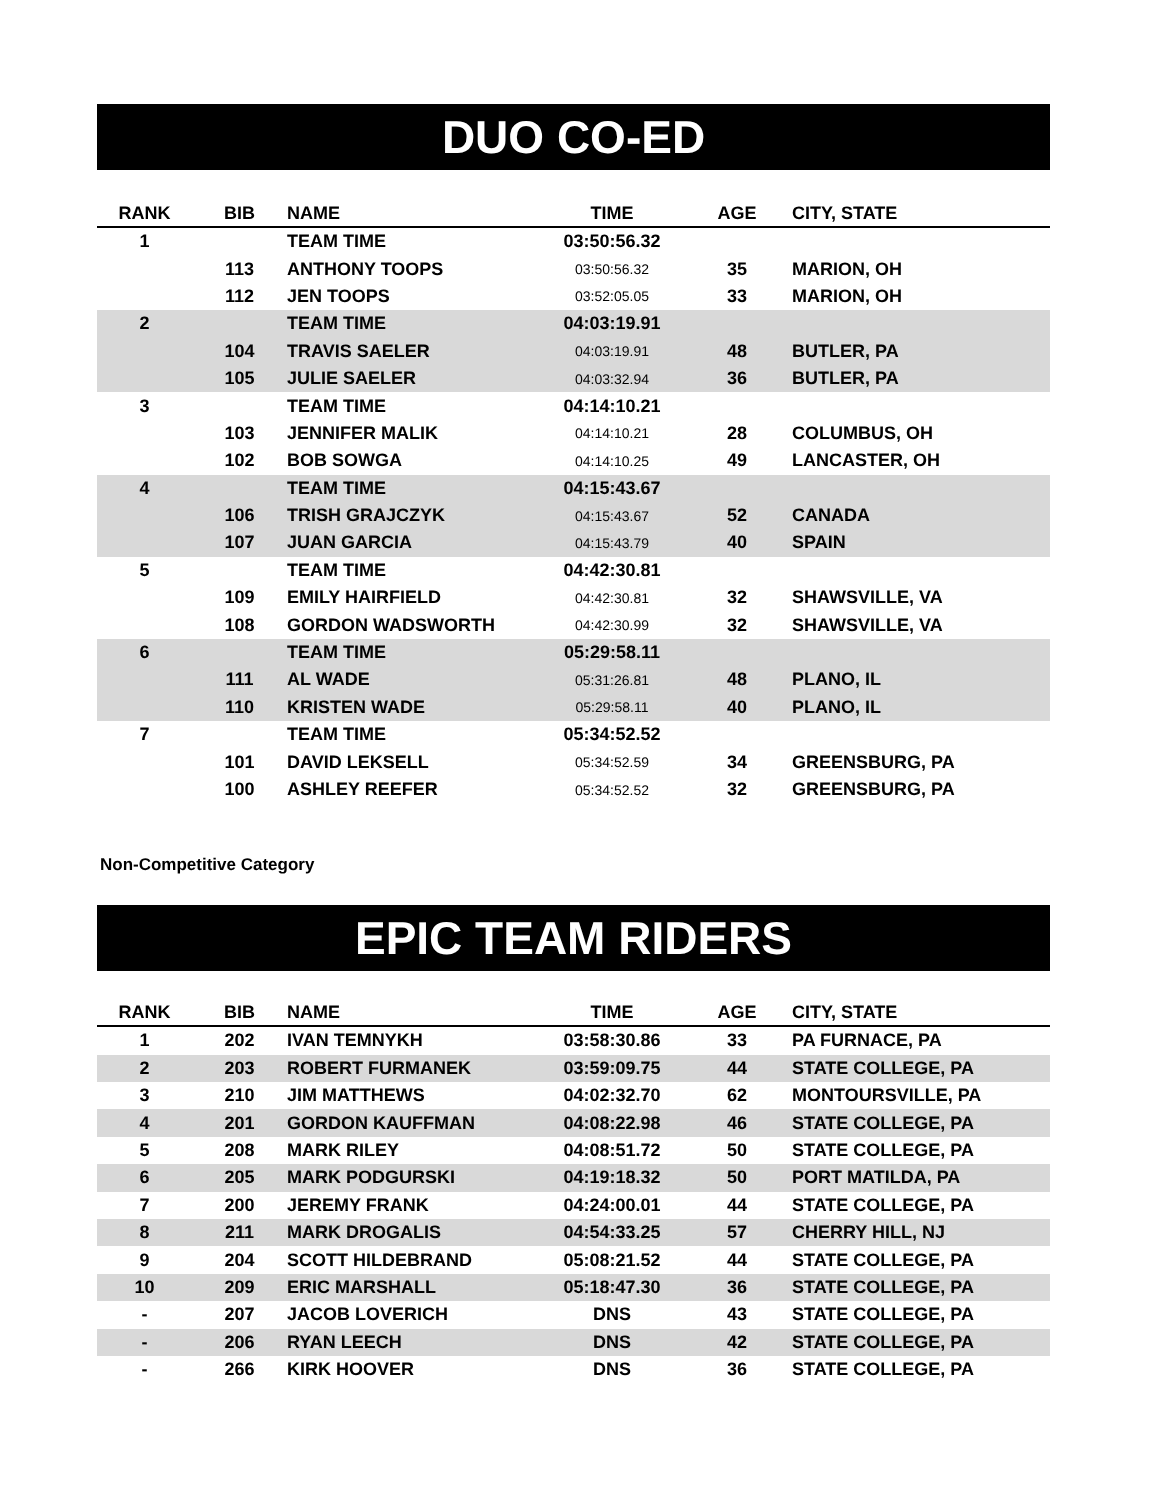DUO CO-ED
| RANK | BIB | NAME | TIME | AGE | CITY, STATE |
| --- | --- | --- | --- | --- | --- |
| 1 | | TEAM TIME | 03:50:56.32 | | |
| | 113 | ANTHONY TOOPS | 03:50:56.32 | 35 | MARION, OH |
| | 112 | JEN TOOPS | 03:52:05.05 | 33 | MARION, OH |
| 2 | | TEAM TIME | 04:03:19.91 | | |
| | 104 | TRAVIS SAELER | 04:03:19.91 | 48 | BUTLER, PA |
| | 105 | JULIE SAELER | 04:03:32.94 | 36 | BUTLER, PA |
| 3 | | TEAM TIME | 04:14:10.21 | | |
| | 103 | JENNIFER MALIK | 04:14:10.21 | 28 | COLUMBUS, OH |
| | 102 | BOB SOWGA | 04:14:10.25 | 49 | LANCASTER, OH |
| 4 | | TEAM TIME | 04:15:43.67 | | |
| | 106 | TRISH GRAJCZYK | 04:15:43.67 | 52 | CANADA |
| | 107 | JUAN GARCIA | 04:15:43.79 | 40 | SPAIN |
| 5 | | TEAM TIME | 04:42:30.81 | | |
| | 109 | EMILY HAIRFIELD | 04:42:30.81 | 32 | SHAWSVILLE, VA |
| | 108 | GORDON WADSWORTH | 04:42:30.99 | 32 | SHAWSVILLE, VA |
| 6 | | TEAM TIME | 05:29:58.11 | | |
| | 111 | AL WADE | 05:31:26.81 | 48 | PLANO, IL |
| | 110 | KRISTEN WADE | 05:29:58.11 | 40 | PLANO, IL |
| 7 | | TEAM TIME | 05:34:52.52 | | |
| | 101 | DAVID LEKSELL | 05:34:52.59 | 34 | GREENSBURG, PA |
| | 100 | ASHLEY REEFER | 05:34:52.52 | 32 | GREENSBURG, PA |
Non-Competitive Category
EPIC TEAM RIDERS
| RANK | BIB | NAME | TIME | AGE | CITY, STATE |
| --- | --- | --- | --- | --- | --- |
| 1 | 202 | IVAN TEMNYKH | 03:58:30.86 | 33 | PA FURNACE, PA |
| 2 | 203 | ROBERT FURMANEK | 03:59:09.75 | 44 | STATE COLLEGE, PA |
| 3 | 210 | JIM MATTHEWS | 04:02:32.70 | 62 | MONTOURSVILLE, PA |
| 4 | 201 | GORDON KAUFFMAN | 04:08:22.98 | 46 | STATE COLLEGE, PA |
| 5 | 208 | MARK RILEY | 04:08:51.72 | 50 | STATE COLLEGE, PA |
| 6 | 205 | MARK PODGURSKI | 04:19:18.32 | 50 | PORT MATILDA, PA |
| 7 | 200 | JEREMY FRANK | 04:24:00.01 | 44 | STATE COLLEGE, PA |
| 8 | 211 | MARK DROGALIS | 04:54:33.25 | 57 | CHERRY HILL, NJ |
| 9 | 204 | SCOTT HILDEBRAND | 05:08:21.52 | 44 | STATE COLLEGE, PA |
| 10 | 209 | ERIC MARSHALL | 05:18:47.30 | 36 | STATE COLLEGE, PA |
| - | 207 | JACOB LOVERICH | DNS | 43 | STATE COLLEGE, PA |
| - | 206 | RYAN LEECH | DNS | 42 | STATE COLLEGE, PA |
| - | 266 | KIRK HOOVER | DNS | 36 | STATE COLLEGE, PA |